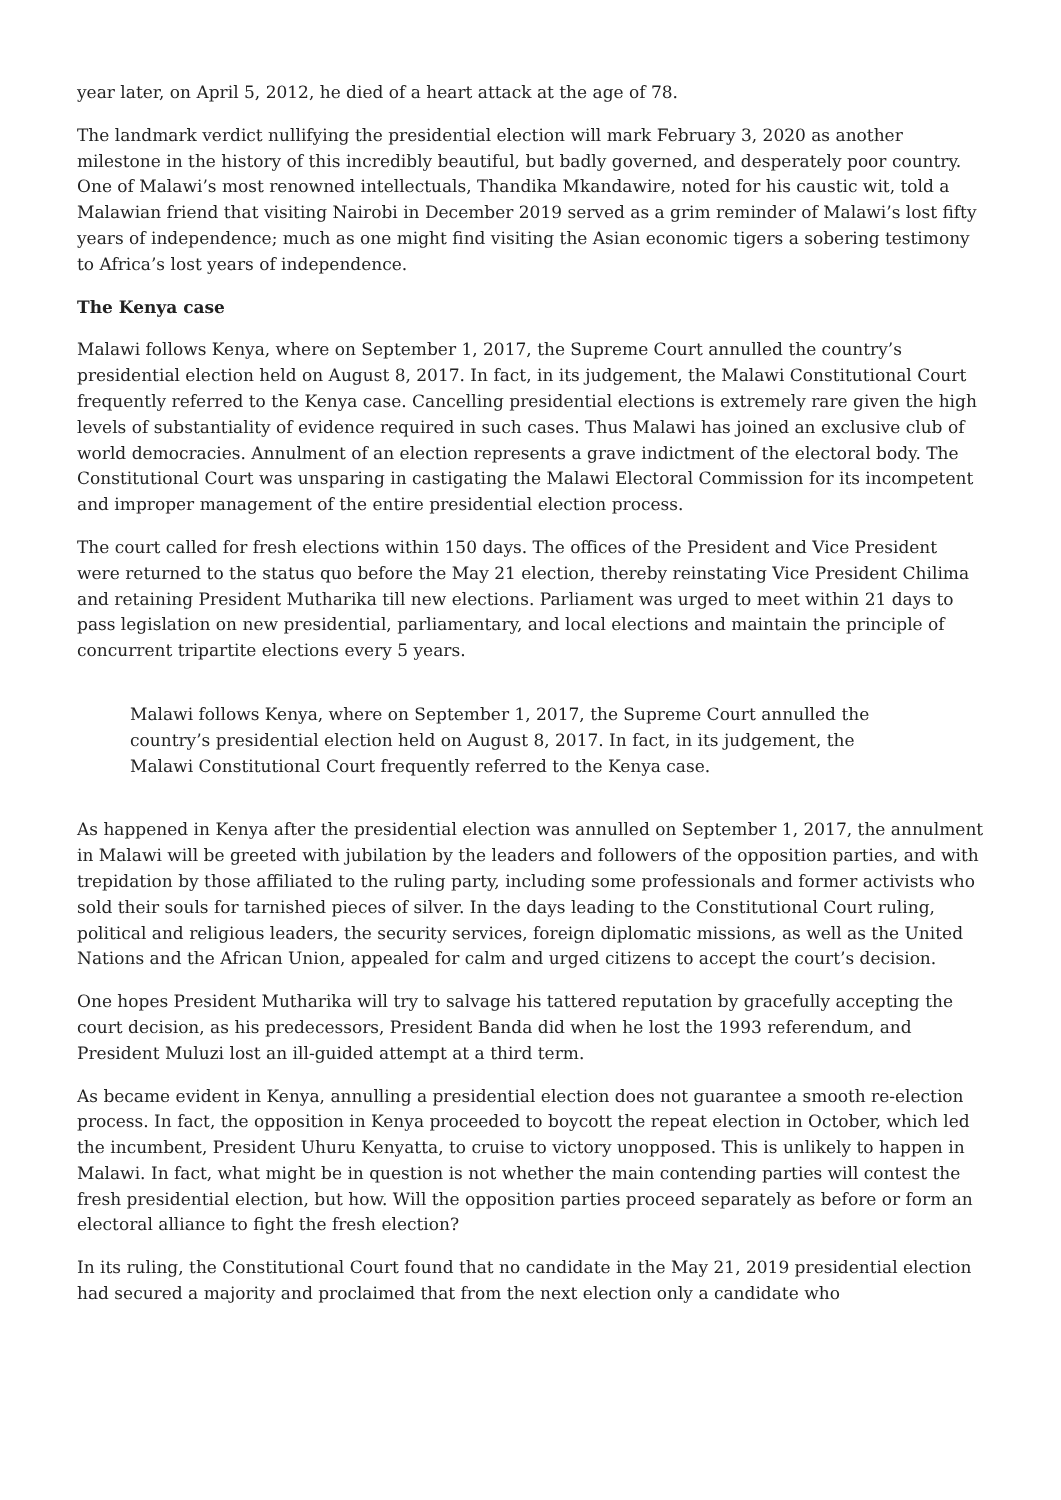year later, on April 5, 2012, he died of a heart attack at the age of 78.
The landmark verdict nullifying the presidential election will mark February 3, 2020 as another milestone in the history of this incredibly beautiful, but badly governed, and desperately poor country. One of Malawi’s most renowned intellectuals, Thandika Mkandawire, noted for his caustic wit, told a Malawian friend that visiting Nairobi in December 2019 served as a grim reminder of Malawi’s lost fifty years of independence; much as one might find visiting the Asian economic tigers a sobering testimony to Africa’s lost years of independence.
The Kenya case
Malawi follows Kenya, where on September 1, 2017, the Supreme Court annulled the country’s presidential election held on August 8, 2017. In fact, in its judgement, the Malawi Constitutional Court frequently referred to the Kenya case. Cancelling presidential elections is extremely rare given the high levels of substantiality of evidence required in such cases. Thus Malawi has joined an exclusive club of world democracies. Annulment of an election represents a grave indictment of the electoral body. The Constitutional Court was unsparing in castigating the Malawi Electoral Commission for its incompetent and improper management of the entire presidential election process.
The court called for fresh elections within 150 days. The offices of the President and Vice President were returned to the status quo before the May 21 election, thereby reinstating Vice President Chilima and retaining President Mutharika till new elections. Parliament was urged to meet within 21 days to pass legislation on new presidential, parliamentary, and local elections and maintain the principle of concurrent tripartite elections every 5 years.
Malawi follows Kenya, where on September 1, 2017, the Supreme Court annulled the country’s presidential election held on August 8, 2017. In fact, in its judgement, the Malawi Constitutional Court frequently referred to the Kenya case.
As happened in Kenya after the presidential election was annulled on September 1, 2017, the annulment in Malawi will be greeted with jubilation by the leaders and followers of the opposition parties, and with trepidation by those affiliated to the ruling party, including some professionals and former activists who sold their souls for tarnished pieces of silver. In the days leading to the Constitutional Court ruling, political and religious leaders, the security services, foreign diplomatic missions, as well as the United Nations and the African Union, appealed for calm and urged citizens to accept the court’s decision.
One hopes President Mutharika will try to salvage his tattered reputation by gracefully accepting the court decision, as his predecessors, President Banda did when he lost the 1993 referendum, and President Muluzi lost an ill-guided attempt at a third term.
As became evident in Kenya, annulling a presidential election does not guarantee a smooth re-election process. In fact, the opposition in Kenya proceeded to boycott the repeat election in October, which led the incumbent, President Uhuru Kenyatta, to cruise to victory unopposed. This is unlikely to happen in Malawi. In fact, what might be in question is not whether the main contending parties will contest the fresh presidential election, but how. Will the opposition parties proceed separately as before or form an electoral alliance to fight the fresh election?
In its ruling, the Constitutional Court found that no candidate in the May 21, 2019 presidential election had secured a majority and proclaimed that from the next election only a candidate who